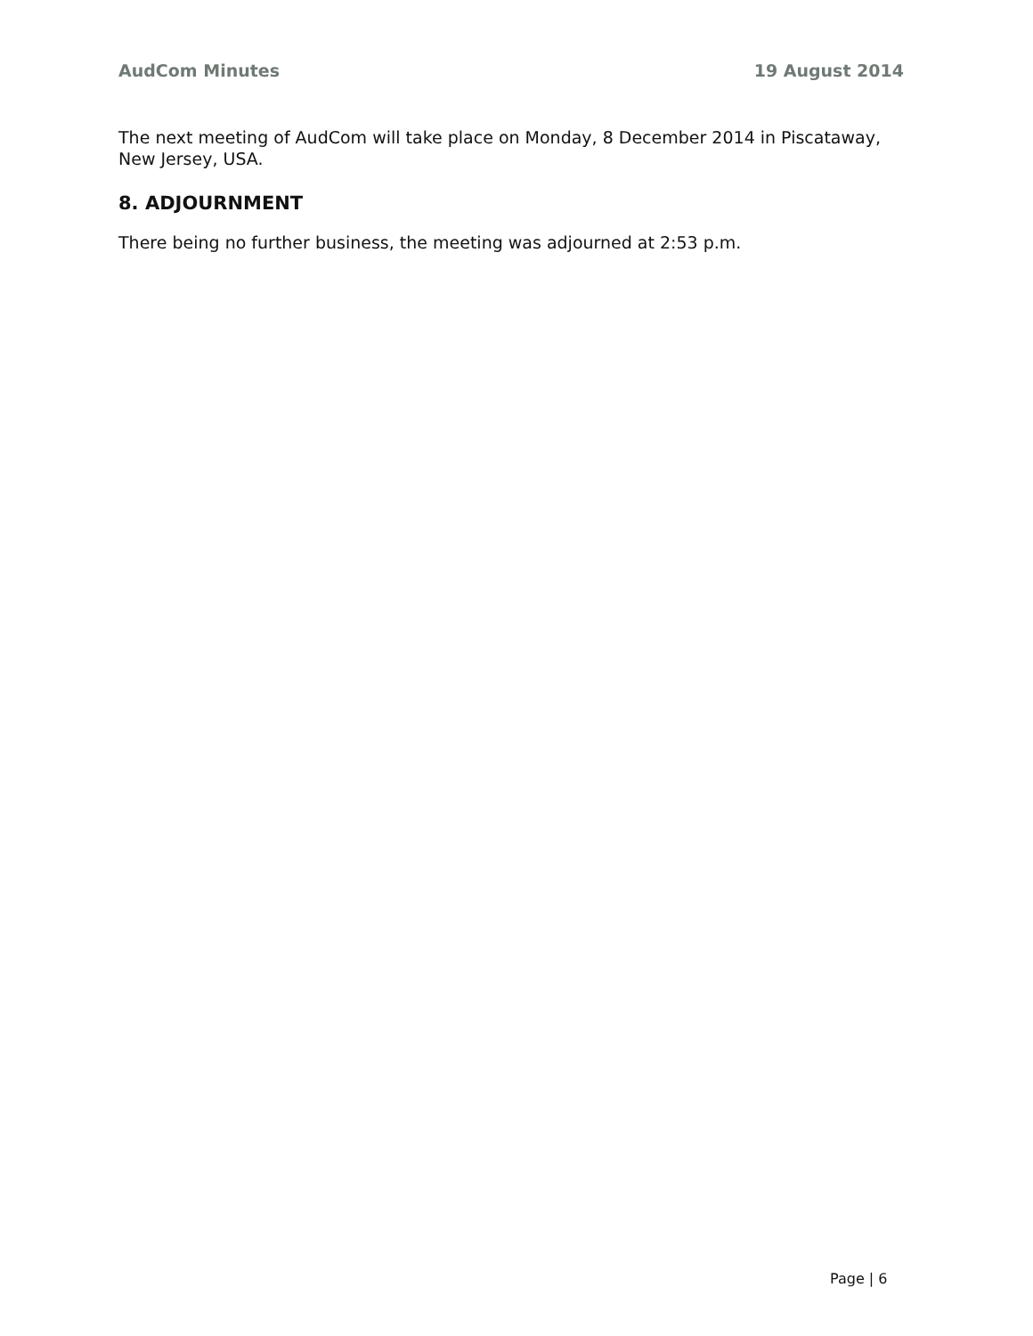AudCom Minutes 19 August 2014
The next meeting of AudCom will take place on Monday, 8 December 2014 in Piscataway, New Jersey, USA.
8. ADJOURNMENT
There being no further business, the meeting was adjourned at 2:53 p.m.
Page | 6